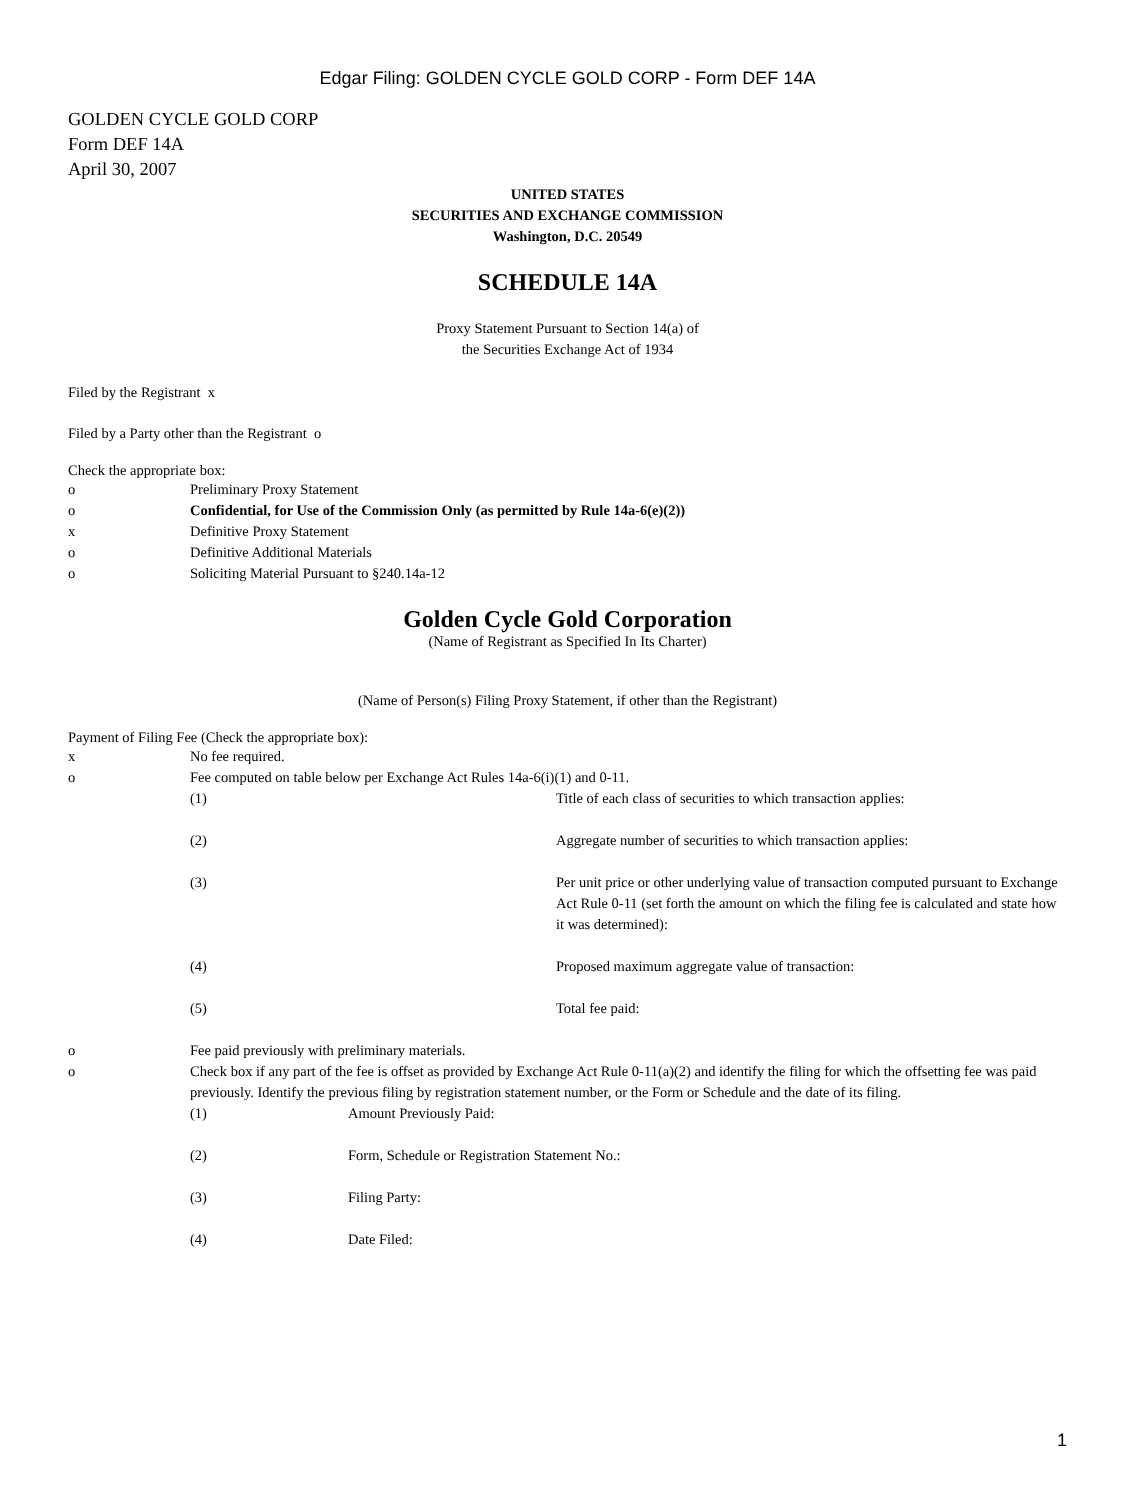Edgar Filing: GOLDEN CYCLE GOLD CORP - Form DEF 14A
GOLDEN CYCLE GOLD CORP
Form DEF 14A
April 30, 2007
UNITED STATES
SECURITIES AND EXCHANGE COMMISSION
Washington, D.C. 20549
SCHEDULE 14A
Proxy Statement Pursuant to Section 14(a) of
the Securities Exchange Act of 1934
Filed by the Registrant x
Filed by a Party other than the Registrant o
Check the appropriate box:
| o | Preliminary Proxy Statement |
| o | Confidential, for Use of the Commission Only (as permitted by Rule 14a-6(e)(2)) |
| x | Definitive Proxy Statement |
| o | Definitive Additional Materials |
| o | Soliciting Material Pursuant to §240.14a-12 |
Golden Cycle Gold Corporation
(Name of Registrant as Specified In Its Charter)
(Name of Person(s) Filing Proxy Statement, if other than the Registrant)
Payment of Filing Fee (Check the appropriate box):
| x | No fee required. | |
| o | Fee computed on table below per Exchange Act Rules 14a-6(i)(1) and 0-11. | |
| | (1) | Title of each class of securities to which transaction applies: |
| | (2) | Aggregate number of securities to which transaction applies: |
| | (3) | Per unit price or other underlying value of transaction computed pursuant to Exchange Act Rule 0-11 (set forth the amount on which the filing fee is calculated and state how it was determined): |
| | (4) | Proposed maximum aggregate value of transaction: |
| | (5) | Total fee paid: |
| o | Fee paid previously with preliminary materials. | |
| o | Check box if any part of the fee is offset as provided by Exchange Act Rule 0-11(a)(2) and identify the filing for which the offsetting fee was paid previously. Identify the previous filing by registration statement number, or the Form or Schedule and the date of its filing. | |
| | (1) | Amount Previously Paid: |
| | (2) | Form, Schedule or Registration Statement No.: |
| | (3) | Filing Party: |
| | (4) | Date Filed: |
1